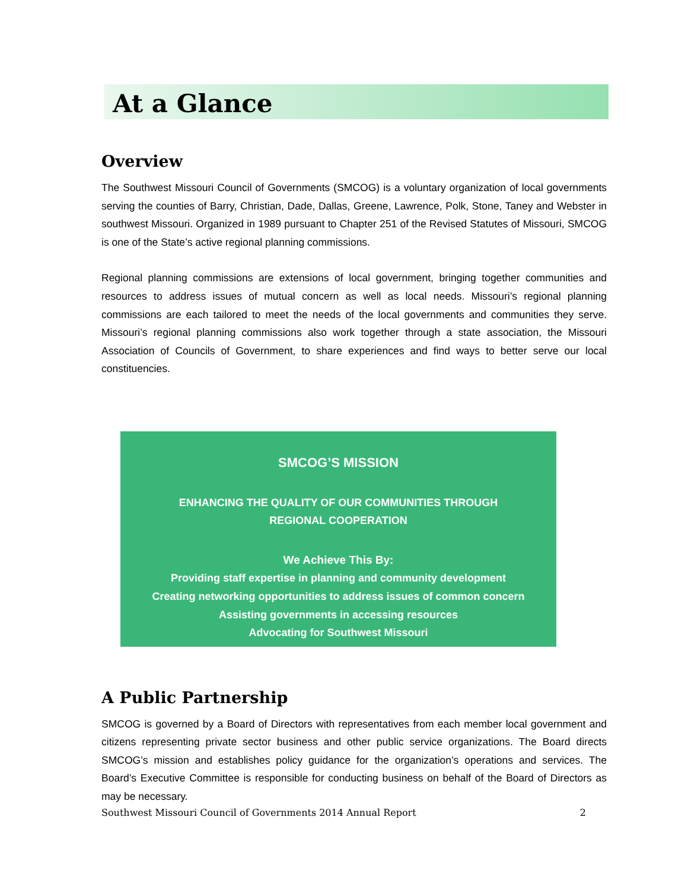At a Glance
Overview
The Southwest Missouri Council of Governments (SMCOG) is a voluntary organization of local governments serving the counties of Barry, Christian, Dade, Dallas, Greene, Lawrence, Polk, Stone, Taney and Webster in southwest Missouri. Organized in 1989 pursuant to Chapter 251 of the Revised Statutes of Missouri, SMCOG is one of the State’s active regional planning commissions.
Regional planning commissions are extensions of local government, bringing together communities and resources to address issues of mutual concern as well as local needs. Missouri’s regional planning commissions are each tailored to meet the needs of the local governments and communities they serve. Missouri’s regional planning commissions also work together through a state association, the Missouri Association of Councils of Government, to share experiences and find ways to better serve our local constituencies.
SMCOG’S MISSION
ENHANCING THE QUALITY OF OUR COMMUNITIES THROUGH
REGIONAL COOPERATION
We Achieve This By:
Providing staff expertise in planning and community development
Creating networking opportunities to address issues of common concern
Assisting governments in accessing resources
Advocating for Southwest Missouri
A Public Partnership
SMCOG is governed by a Board of Directors with representatives from each member local government and citizens representing private sector business and other public service organizations. The Board directs SMCOG’s mission and establishes policy guidance for the organization’s operations and services. The Board’s Executive Committee is responsible for conducting business on behalf of the Board of Directors as may be necessary.
Southwest Missouri Council of Governments 2014 Annual Report 2